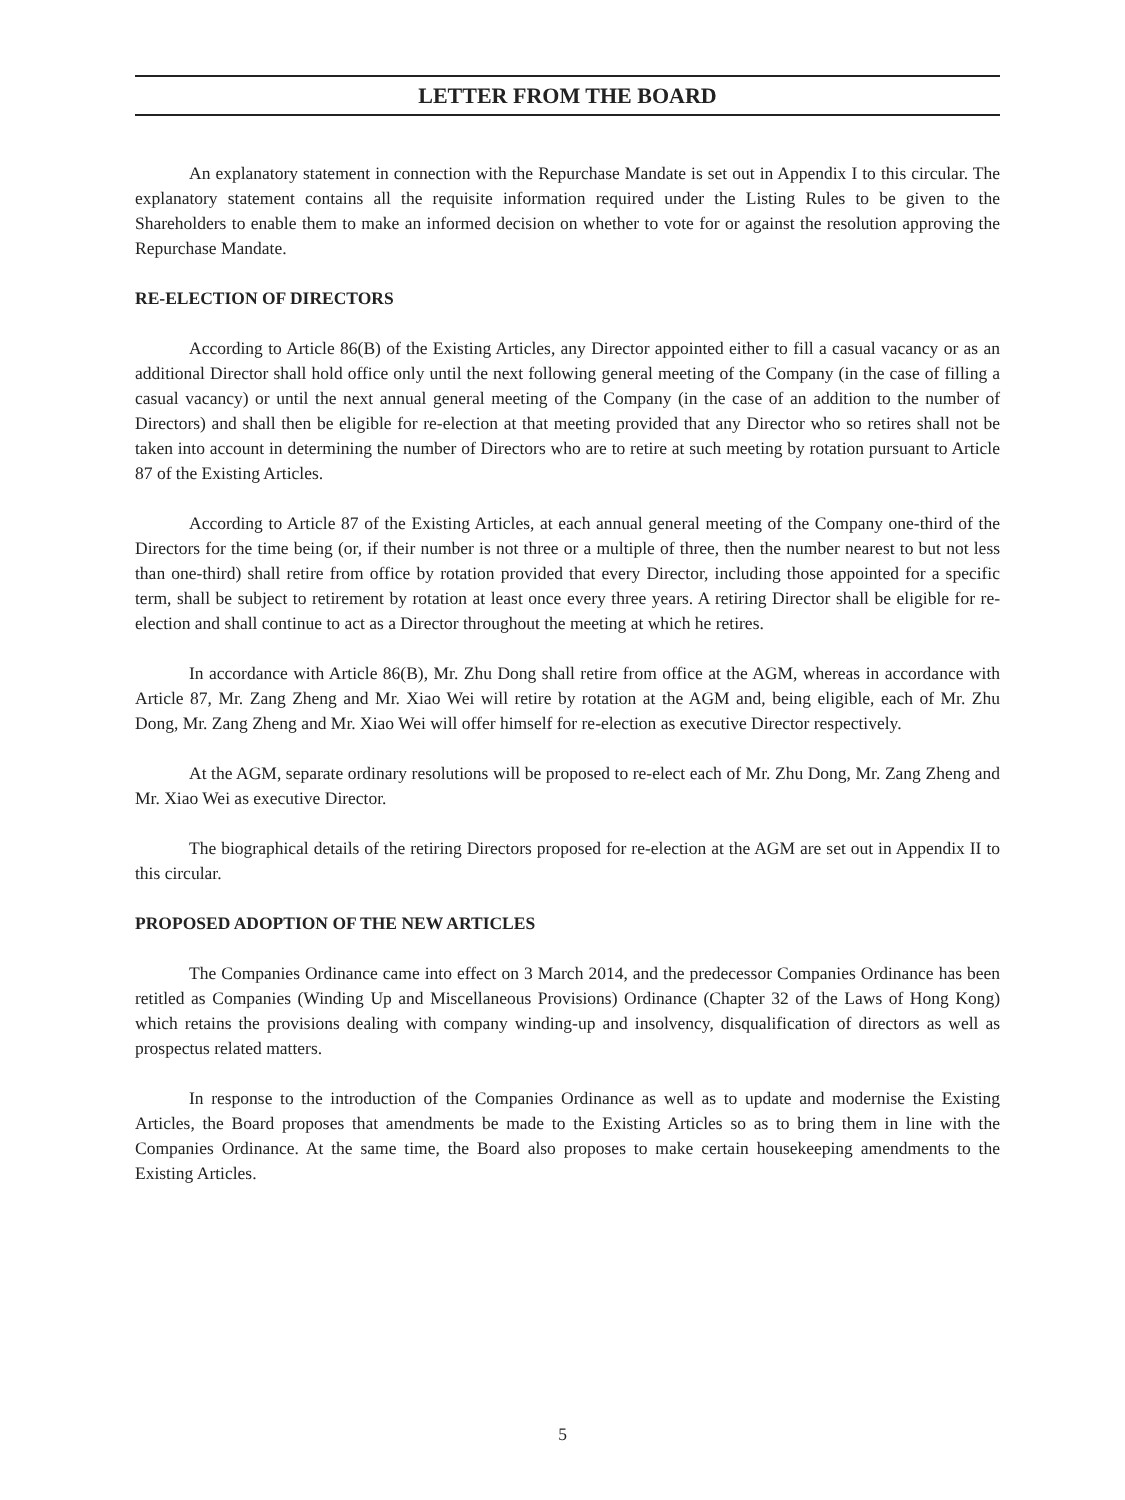LETTER FROM THE BOARD
An explanatory statement in connection with the Repurchase Mandate is set out in Appendix I to this circular. The explanatory statement contains all the requisite information required under the Listing Rules to be given to the Shareholders to enable them to make an informed decision on whether to vote for or against the resolution approving the Repurchase Mandate.
RE-ELECTION OF DIRECTORS
According to Article 86(B) of the Existing Articles, any Director appointed either to fill a casual vacancy or as an additional Director shall hold office only until the next following general meeting of the Company (in the case of filling a casual vacancy) or until the next annual general meeting of the Company (in the case of an addition to the number of Directors) and shall then be eligible for re-election at that meeting provided that any Director who so retires shall not be taken into account in determining the number of Directors who are to retire at such meeting by rotation pursuant to Article 87 of the Existing Articles.
According to Article 87 of the Existing Articles, at each annual general meeting of the Company one-third of the Directors for the time being (or, if their number is not three or a multiple of three, then the number nearest to but not less than one-third) shall retire from office by rotation provided that every Director, including those appointed for a specific term, shall be subject to retirement by rotation at least once every three years. A retiring Director shall be eligible for re-election and shall continue to act as a Director throughout the meeting at which he retires.
In accordance with Article 86(B), Mr. Zhu Dong shall retire from office at the AGM, whereas in accordance with Article 87, Mr. Zang Zheng and Mr. Xiao Wei will retire by rotation at the AGM and, being eligible, each of Mr. Zhu Dong, Mr. Zang Zheng and Mr. Xiao Wei will offer himself for re-election as executive Director respectively.
At the AGM, separate ordinary resolutions will be proposed to re-elect each of Mr. Zhu Dong, Mr. Zang Zheng and Mr. Xiao Wei as executive Director.
The biographical details of the retiring Directors proposed for re-election at the AGM are set out in Appendix II to this circular.
PROPOSED ADOPTION OF THE NEW ARTICLES
The Companies Ordinance came into effect on 3 March 2014, and the predecessor Companies Ordinance has been retitled as Companies (Winding Up and Miscellaneous Provisions) Ordinance (Chapter 32 of the Laws of Hong Kong) which retains the provisions dealing with company winding-up and insolvency, disqualification of directors as well as prospectus related matters.
In response to the introduction of the Companies Ordinance as well as to update and modernise the Existing Articles, the Board proposes that amendments be made to the Existing Articles so as to bring them in line with the Companies Ordinance. At the same time, the Board also proposes to make certain housekeeping amendments to the Existing Articles.
5